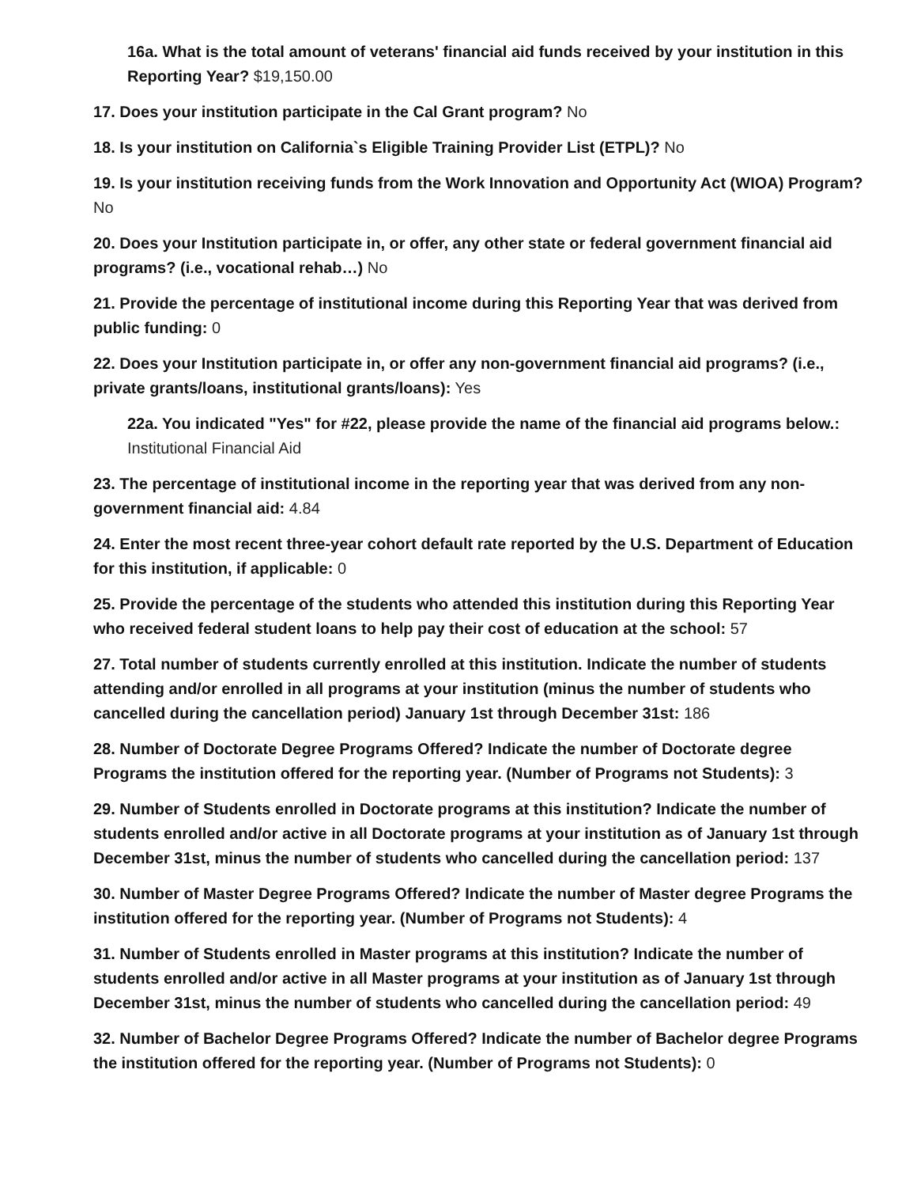16a. What is the total amount of veterans' financial aid funds received by your institution in this Reporting Year? $19,150.00
17. Does your institution participate in the Cal Grant program? No
18. Is your institution on California`s Eligible Training Provider List (ETPL)? No
19. Is your institution receiving funds from the Work Innovation and Opportunity Act (WIOA) Program? No
20. Does your Institution participate in, or offer, any other state or federal government financial aid programs? (i.e., vocational rehab…) No
21. Provide the percentage of institutional income during this Reporting Year that was derived from public funding: 0
22. Does your Institution participate in, or offer any non-government financial aid programs? (i.e., private grants/loans, institutional grants/loans): Yes
22a. You indicated "Yes" for #22, please provide the name of the financial aid programs below.:
Institutional Financial Aid
23. The percentage of institutional income in the reporting year that was derived from any non-government financial aid: 4.84
24. Enter the most recent three-year cohort default rate reported by the U.S. Department of Education for this institution, if applicable: 0
25. Provide the percentage of the students who attended this institution during this Reporting Year who received federal student loans to help pay their cost of education at the school: 57
27. Total number of students currently enrolled at this institution. Indicate the number of students attending and/or enrolled in all programs at your institution (minus the number of students who cancelled during the cancellation period) January 1st through December 31st: 186
28. Number of Doctorate Degree Programs Offered? Indicate the number of Doctorate degree Programs the institution offered for the reporting year. (Number of Programs not Students): 3
29. Number of Students enrolled in Doctorate programs at this institution? Indicate the number of students enrolled and/or active in all Doctorate programs at your institution as of January 1st through December 31st, minus the number of students who cancelled during the cancellation period: 137
30. Number of Master Degree Programs Offered? Indicate the number of Master degree Programs the institution offered for the reporting year. (Number of Programs not Students): 4
31. Number of Students enrolled in Master programs at this institution? Indicate the number of students enrolled and/or active in all Master programs at your institution as of January 1st through December 31st, minus the number of students who cancelled during the cancellation period: 49
32. Number of Bachelor Degree Programs Offered? Indicate the number of Bachelor degree Programs the institution offered for the reporting year. (Number of Programs not Students): 0